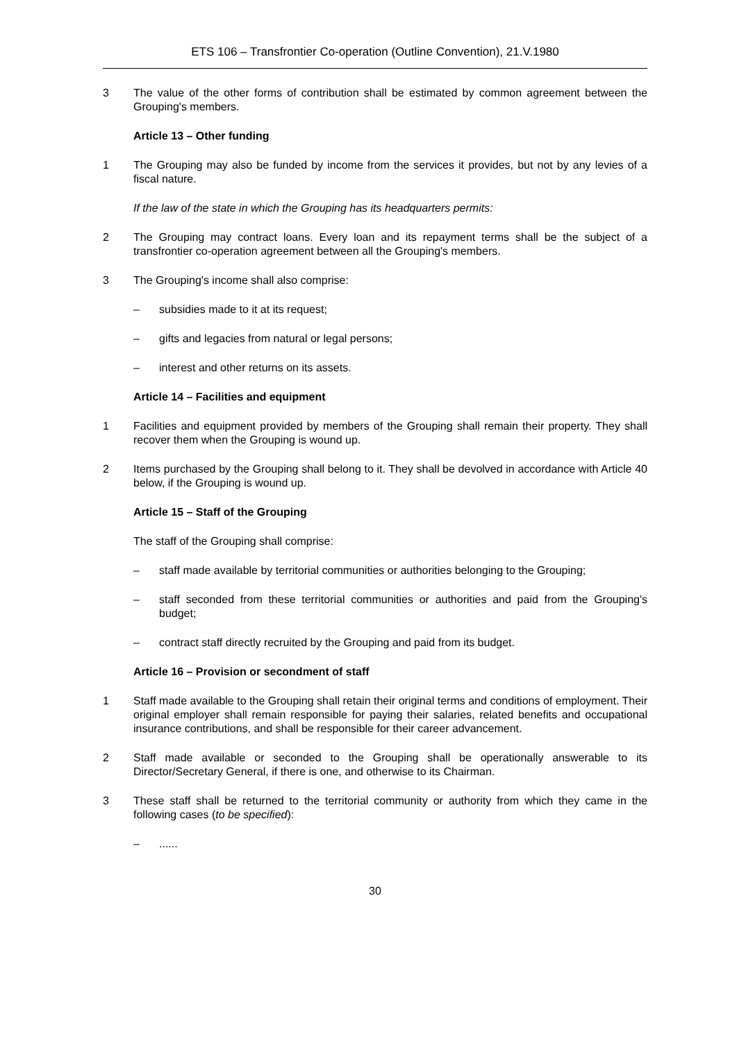ETS 106 – Transfrontier Co-operation (Outline Convention), 21.V.1980
3 The value of the other forms of contribution shall be estimated by common agreement between the Grouping's members.
Article 13 – Other funding
1 The Grouping may also be funded by income from the services it provides, but not by any levies of a fiscal nature.
If the law of the state in which the Grouping has its headquarters permits:
2 The Grouping may contract loans. Every loan and its repayment terms shall be the subject of a transfrontier co-operation agreement between all the Grouping's members.
3 The Grouping's income shall also comprise:
– subsidies made to it at its request;
– gifts and legacies from natural or legal persons;
– interest and other returns on its assets.
Article 14 – Facilities and equipment
1 Facilities and equipment provided by members of the Grouping shall remain their property. They shall recover them when the Grouping is wound up.
2 Items purchased by the Grouping shall belong to it. They shall be devolved in accordance with Article 40 below, if the Grouping is wound up.
Article 15 – Staff of the Grouping
The staff of the Grouping shall comprise:
– staff made available by territorial communities or authorities belonging to the Grouping;
– staff seconded from these territorial communities or authorities and paid from the Grouping's budget;
– contract staff directly recruited by the Grouping and paid from its budget.
Article 16 – Provision or secondment of staff
1 Staff made available to the Grouping shall retain their original terms and conditions of employment. Their original employer shall remain responsible for paying their salaries, related benefits and occupational insurance contributions, and shall be responsible for their career advancement.
2 Staff made available or seconded to the Grouping shall be operationally answerable to its Director/Secretary General, if there is one, and otherwise to its Chairman.
3 These staff shall be returned to the territorial community or authority from which they came in the following cases (to be specified):
– ......
30